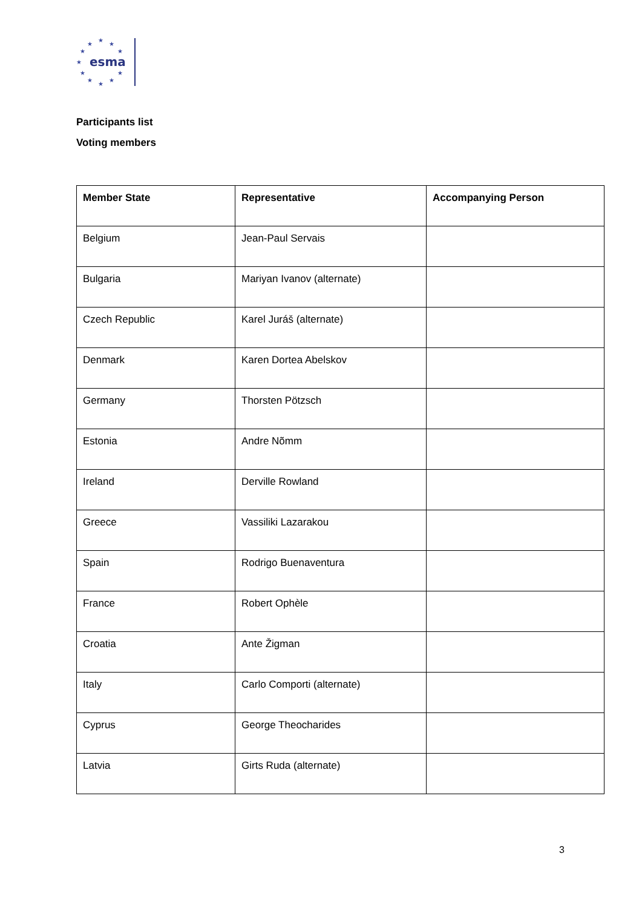★
★
★
★
★
★
★
★
★
★
★
esma
Participants list
Voting members
| Member State | Representative | Accompanying Person |
| --- | --- | --- |
| Belgium | Jean-Paul Servais | |
| Bulgaria | Mariyan Ivanov (alternate) | |
| Czech Republic | Karel Juráš (alternate) | |
| Denmark | Karen Dortea Abelskov | |
| Germany | Thorsten Pötzsch | |
| Estonia | Andre Nõmm | |
| Ireland | Derville Rowland | |
| Greece | Vassiliki Lazarakou | |
| Spain | Rodrigo Buenaventura | |
| France | Robert Ophèle | |
| Croatia | Ante Žigman | |
| Italy | Carlo Comporti (alternate) | |
| Cyprus | George Theocharides | |
| Latvia | Girts Ruda (alternate) | |
3